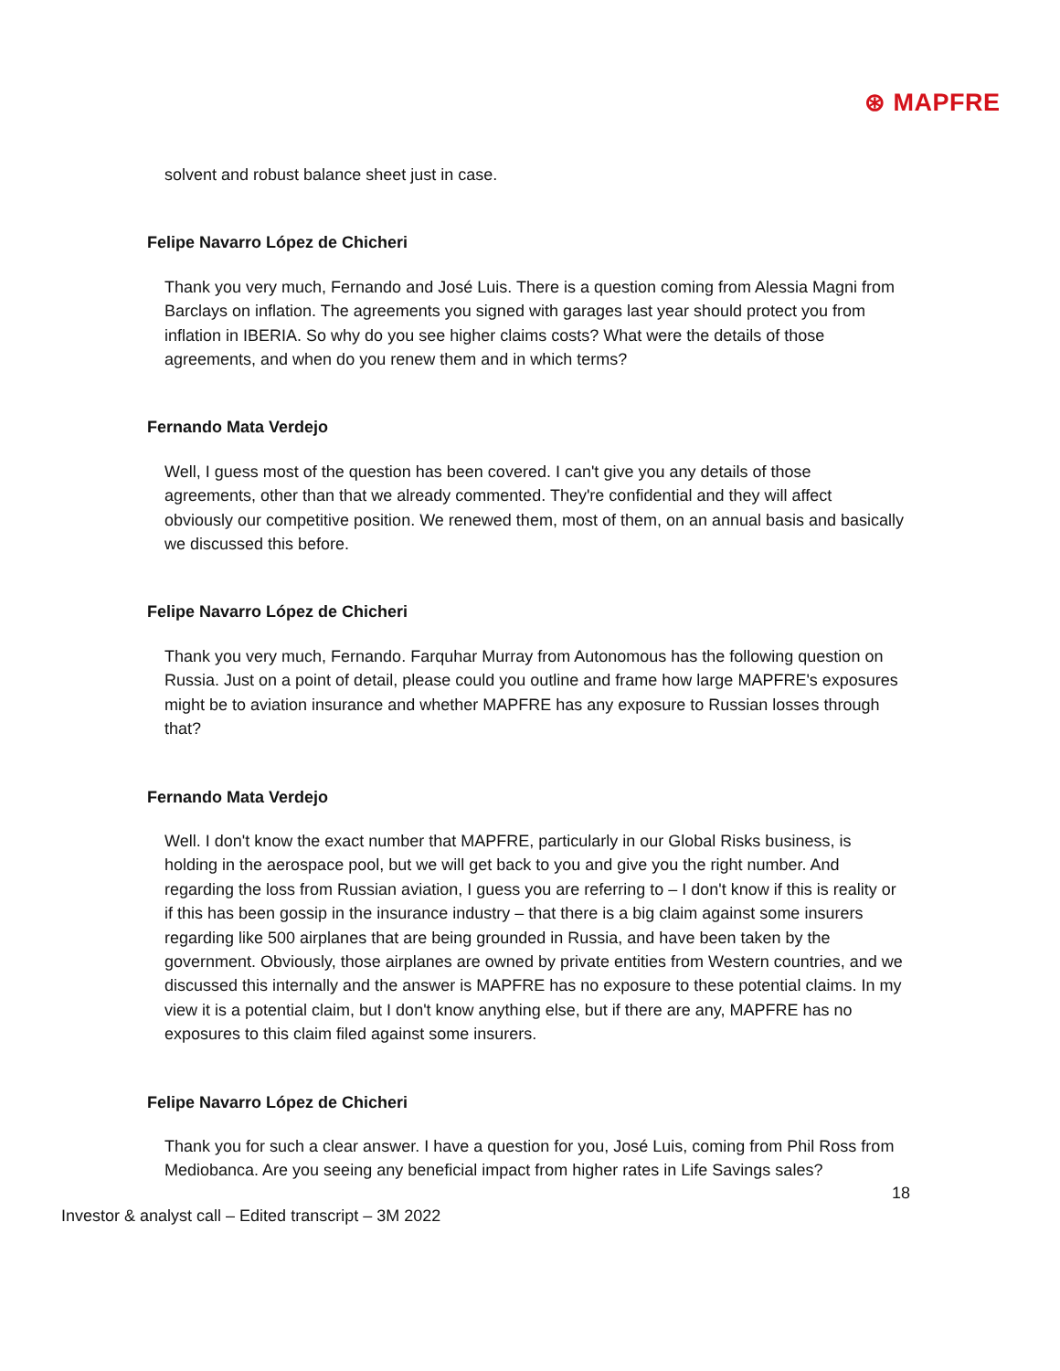⊛ MAPFRE
solvent and robust balance sheet just in case.
Felipe Navarro López de Chicheri
Thank you very much, Fernando and José Luis. There is a question coming from Alessia Magni from Barclays on inflation. The agreements you signed with garages last year should protect you from inflation in IBERIA. So why do you see higher claims costs? What were the details of those agreements, and when do you renew them and in which terms?
Fernando Mata Verdejo
Well, I guess most of the question has been covered. I can't give you any details of those agreements, other than that we already commented. They're confidential and they will affect obviously our competitive position. We renewed them, most of them, on an annual basis and basically we discussed this before.
Felipe Navarro López de Chicheri
Thank you very much, Fernando. Farquhar Murray from Autonomous has the following question on Russia. Just on a point of detail, please could you outline and frame how large MAPFRE's exposures might be to aviation insurance and whether MAPFRE has any exposure to Russian losses through that?
Fernando Mata Verdejo
Well. I don't know the exact number that MAPFRE, particularly in our Global Risks business, is holding in the aerospace pool, but we will get back to you and give you the right number. And regarding the loss from Russian aviation, I guess you are referring to – I don't know if this is reality or if this has been gossip in the insurance industry – that there is a big claim against some insurers regarding like 500 airplanes that are being grounded in Russia, and have been taken by the government. Obviously, those airplanes are owned by private entities from Western countries, and we discussed this internally and the answer is MAPFRE has no exposure to these potential claims. In my view it is a potential claim, but I don't know anything else, but if there are any, MAPFRE has no exposures to this claim filed against some insurers.
Felipe Navarro López de Chicheri
Thank you for such a clear answer. I have a question for you, José Luis, coming from Phil Ross from Mediobanca. Are you seeing any beneficial impact from higher rates in Life Savings sales?
18
Investor & analyst call – Edited transcript – 3M 2022